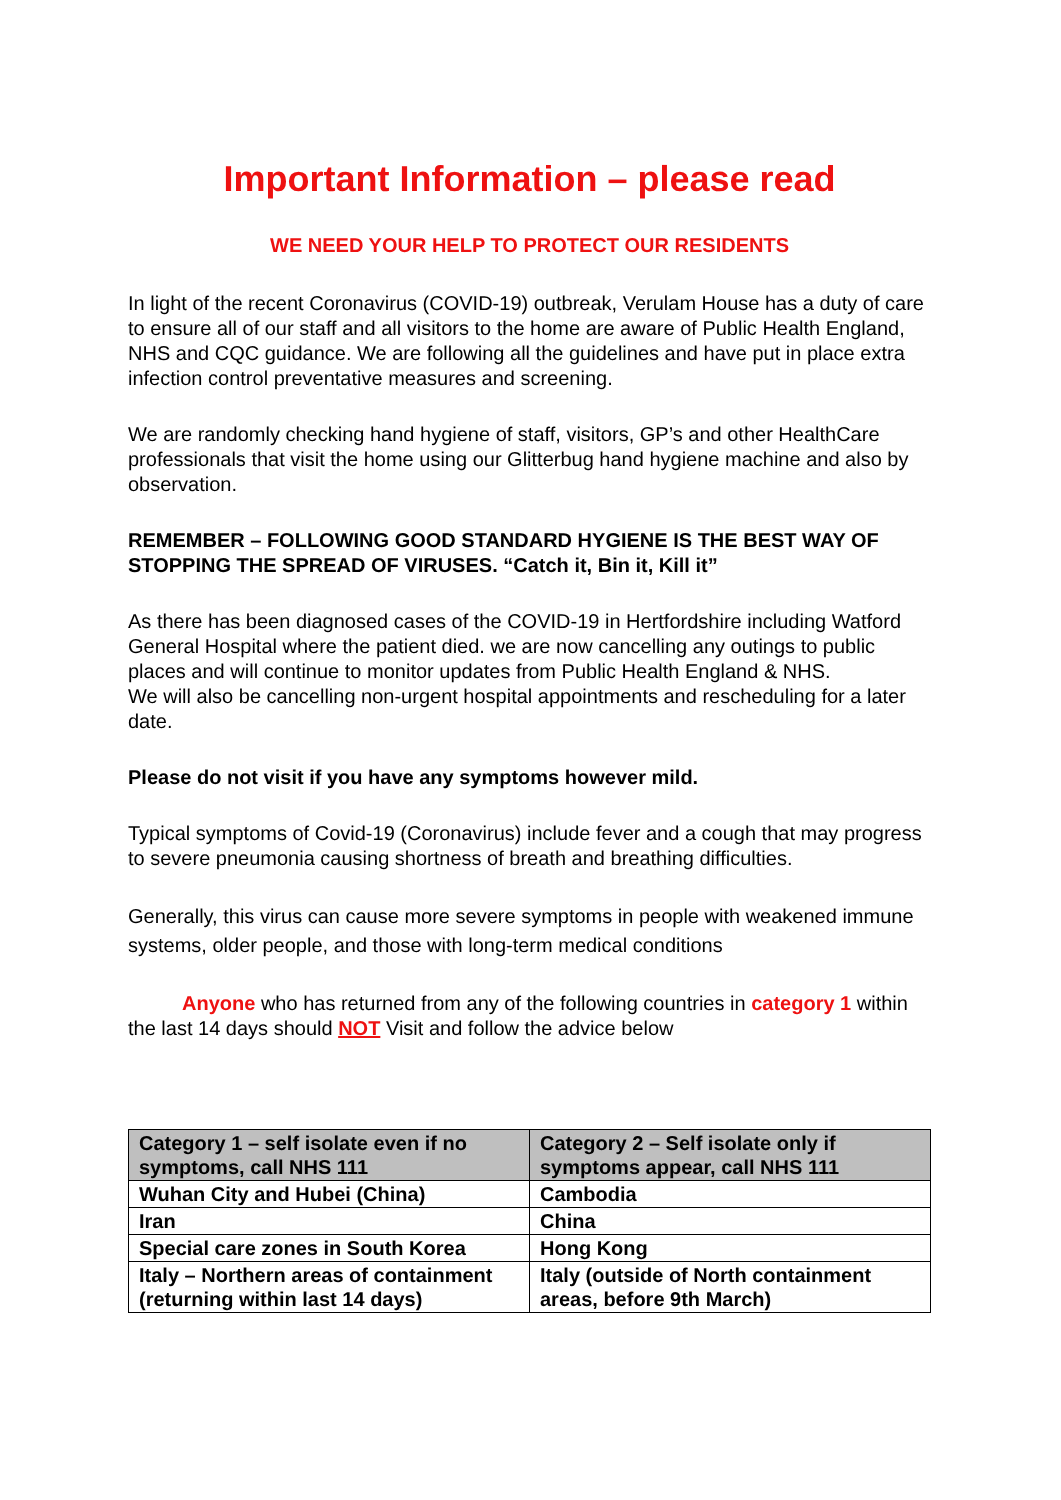Important Information – please read
WE NEED YOUR HELP TO PROTECT OUR RESIDENTS
In light of the recent Coronavirus (COVID-19) outbreak, Verulam House has a duty of care to ensure all of our staff and all visitors to the home are aware of Public Health England, NHS and CQC guidance. We are following all the guidelines and have put in place extra infection control preventative measures and screening.
We are randomly checking hand hygiene of staff, visitors, GP’s and other HealthCare professionals that visit the home using our Glitterbug hand hygiene machine and also by observation.
REMEMBER – FOLLOWING GOOD STANDARD HYGIENE IS THE BEST WAY OF STOPPING THE SPREAD OF VIRUSES. “Catch it, Bin it, Kill it”
As there has been diagnosed cases of the COVID-19 in Hertfordshire including Watford General Hospital where the patient died. we are now cancelling any outings to public places and will continue to monitor updates from Public Health England & NHS.
We will also be cancelling non-urgent hospital appointments and rescheduling for a later date.
Please do not visit if you have any symptoms however mild.
Typical symptoms of Covid-19 (Coronavirus) include fever and a cough that may progress to severe pneumonia causing shortness of breath and breathing difficulties.
Generally, this virus can cause more severe symptoms in people with weakened immune systems, older people, and those with long-term medical conditions
Anyone who has returned from any of the following countries in category 1 within the last 14 days should NOT Visit and follow the advice below
| Category 1 – self isolate even if no symptoms, call NHS 111 | Category 2 – Self isolate only if symptoms appear, call NHS 111 |
| --- | --- |
| Wuhan City and Hubei (China) | Cambodia |
| Iran | China |
| Special care zones in South Korea | Hong Kong |
| Italy – Northern areas of containment (returning within last 14 days) | Italy (outside of North containment areas, before 9th March) |